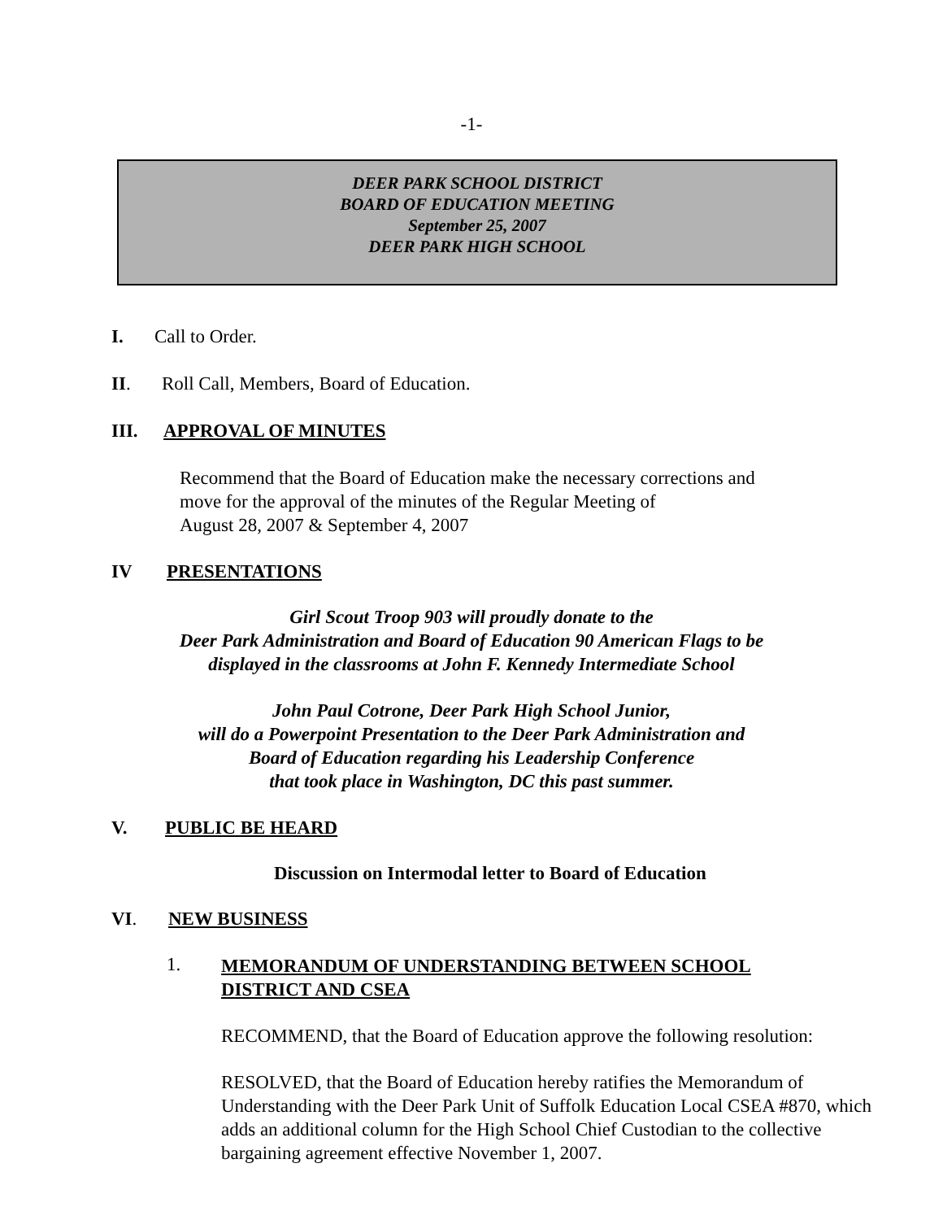-1-
DEER PARK SCHOOL DISTRICT
BOARD OF EDUCATION MEETING
September 25, 2007
DEER PARK HIGH SCHOOL
I. Call to Order.
II. Roll Call, Members, Board of Education.
III. APPROVAL OF MINUTES
Recommend that the Board of Education make the necessary corrections and
move for the approval of the minutes of the Regular Meeting of
August 28, 2007 & September 4, 2007
IV PRESENTATIONS
Girl Scout Troop 903 will proudly donate to the
Deer Park Administration and Board of Education 90 American Flags to be
displayed in the classrooms at John F. Kennedy Intermediate School
John Paul Cotrone, Deer Park High School Junior,
will do a Powerpoint Presentation to the Deer Park Administration and
Board of Education regarding his Leadership Conference
that took place in Washington, DC this past summer.
V. PUBLIC BE HEARD
Discussion on Intermodal letter to Board of Education
VI. NEW BUSINESS
1. MEMORANDUM OF UNDERSTANDING BETWEEN SCHOOL
DISTRICT AND CSEA
RECOMMEND, that the Board of Education approve the following resolution:
RESOLVED, that the Board of Education hereby ratifies the Memorandum of Understanding with the Deer Park Unit of Suffolk Education Local CSEA #870, which adds an additional column for the High School Chief Custodian to the collective bargaining agreement effective November 1, 2007.